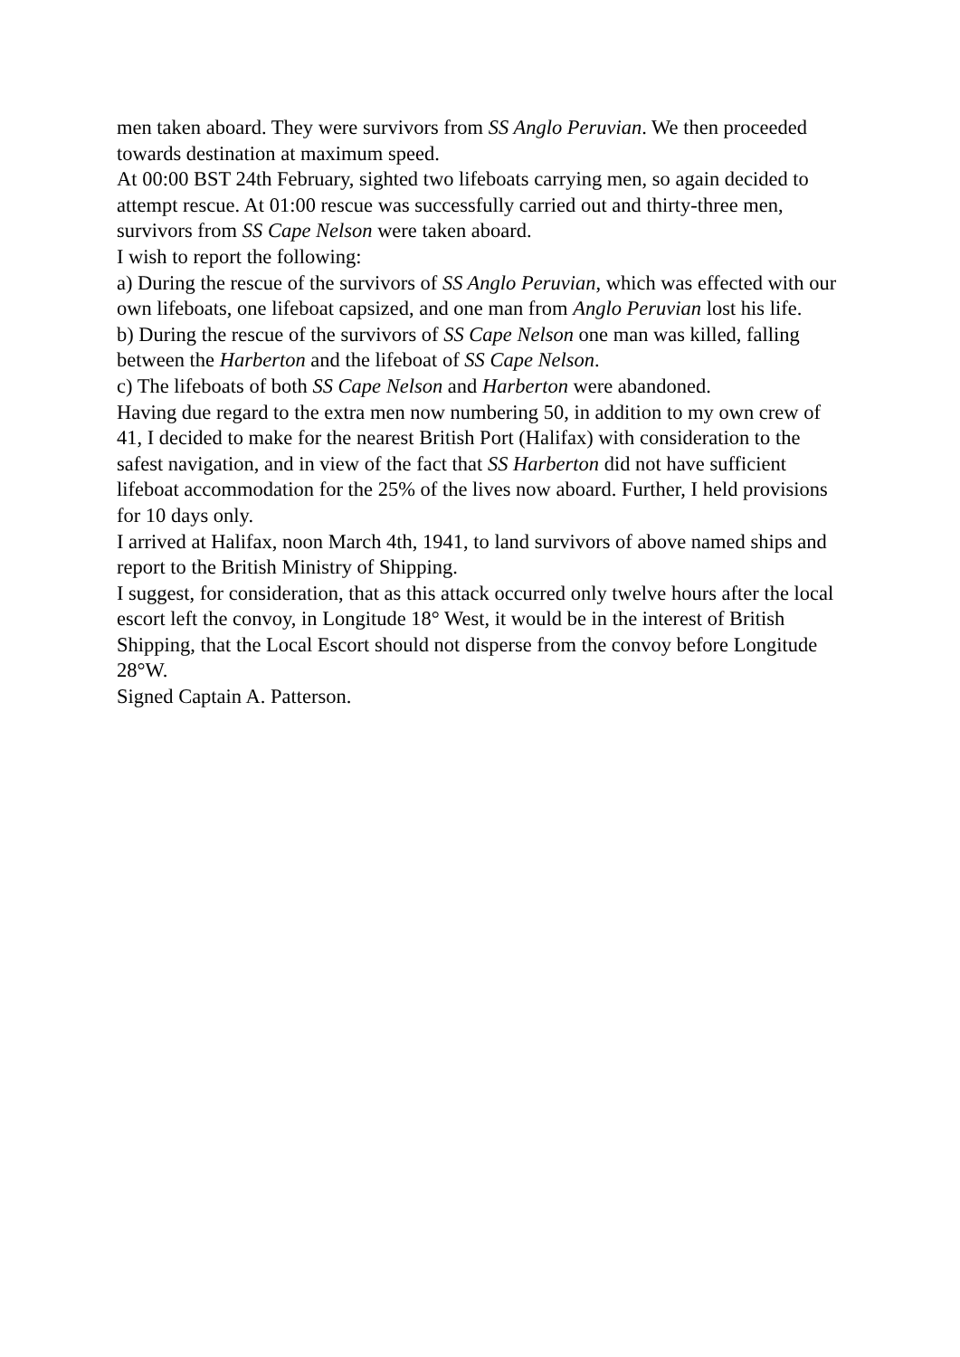men taken aboard. They were survivors from SS Anglo Peruvian. We then proceeded towards destination at maximum speed.
At 00:00 BST 24th February, sighted two lifeboats carrying men, so again decided to attempt rescue. At 01:00 rescue was successfully carried out and thirty-three men, survivors from SS Cape Nelson were taken aboard.
I wish to report the following:
a) During the rescue of the survivors of SS Anglo Peruvian, which was effected with our own lifeboats, one lifeboat capsized, and one man from Anglo Peruvian lost his life.
b) During the rescue of the survivors of SS Cape Nelson one man was killed, falling between the Harberton and the lifeboat of SS Cape Nelson.
c) The lifeboats of both SS Cape Nelson and Harberton were abandoned.
Having due regard to the extra men now numbering 50, in addition to my own crew of 41, I decided to make for the nearest British Port (Halifax) with consideration to the safest navigation, and in view of the fact that SS Harberton did not have sufficient lifeboat accommodation for the 25% of the lives now aboard. Further, I held provisions for 10 days only.
I arrived at Halifax, noon March 4th, 1941, to land survivors of above named ships and report to the British Ministry of Shipping.
I suggest, for consideration, that as this attack occurred only twelve hours after the local escort left the convoy, in Longitude 18° West, it would be in the interest of British Shipping, that the Local Escort should not disperse from the convoy before Longitude 28°W.
Signed Captain A. Patterson.